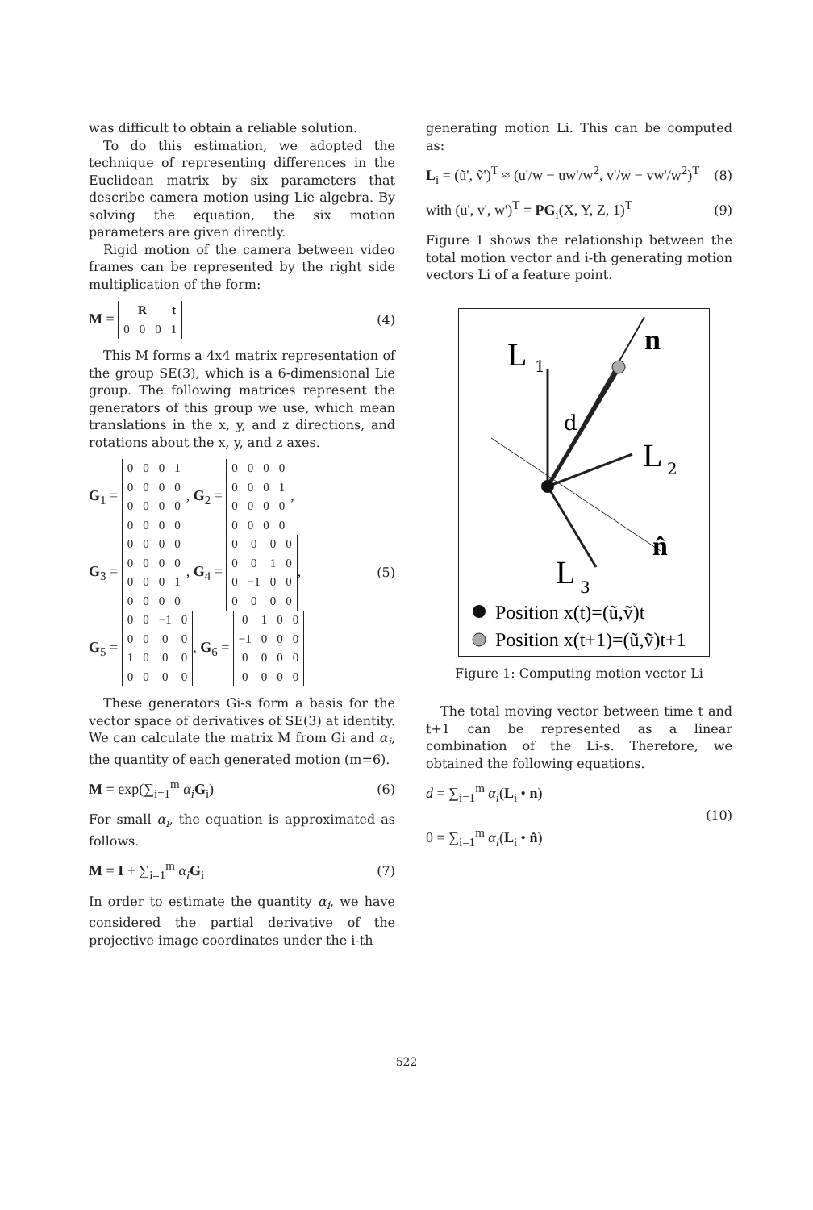was difficult to obtain a reliable solution.
To do this estimation, we adopted the technique of representing differences in the Euclidean matrix by six parameters that describe camera motion using Lie algebra. By solving the equation, the six motion parameters are given directly.
Rigid motion of the camera between video frames can be represented by the right side multiplication of the form:
M =
| R | | | t |
| 0 | 0 | 0 | 1 |
(4)
This M forms a 4x4 matrix representation of the group SE(3), which is a 6-dimensional Lie group. The following matrices represent the generators of this group we use, which mean translations in the x, y, and z directions, and rotations about the x, y, and z axes.
G<sub>1</sub> =
| 0 | 0 | 0 | 1 |
| 0 | 0 | 0 | 0 |
| 0 | 0 | 0 | 0 |
| 0 | 0 | 0 | 0 |
, G<sub>2</sub> =
| 0 | 0 | 0 | 0 |
| 0 | 0 | 0 | 1 |
| 0 | 0 | 0 | 0 |
| 0 | 0 | 0 | 0 |
,
G<sub>3</sub> =
| 0 | 0 | 0 | 0 |
| 0 | 0 | 0 | 0 |
| 0 | 0 | 0 | 1 |
| 0 | 0 | 0 | 0 |
, G<sub>4</sub> =
| 0 | 0 | 0 | 0 |
| 0 | 0 | 1 | 0 |
| 0 | −1 | 0 | 0 |
| 0 | 0 | 0 | 0 |
,
G<sub>5</sub> =
| 0 | 0 | −1 | 0 |
| 0 | 0 | 0 | 0 |
| 1 | 0 | 0 | 0 |
| 0 | 0 | 0 | 0 |
, G<sub>6</sub> =
| 0 | 1 | 0 | 0 |
| −1 | 0 | 0 | 0 |
| 0 | 0 | 0 | 0 |
| 0 | 0 | 0 | 0 |
(5)
These generators Gi-s form a basis for the vector space of derivatives of SE(3) at identity. We can calculate the matrix M from Gi and α<sub>i</sub>, the quantity of each generated motion (m=6).
M = exp(∑<sub>i=1</sub><sup>m</sup> α<sub>i</sub> G<sub>i</sub>) (6)
For small α<sub>i</sub>, the equation is approximated as follows.
M = I + ∑<sub>i=1</sub><sup>m</sup> α<sub>i</sub> G<sub>i</sub> (7)
In order to estimate the quantity α<sub>i</sub>, we have considered the partial derivative of the projective image coordinates under the i-th
generating motion Li. This can be computed as:
L<sub>i</sub> = (ũ', ṽ')<sup>T</sup> ≈ (u'/w − uw'/w<sup>2</sup>, v'/w − vw'/w<sup>2</sup>)<sup>T</sup> (8)
with (u', v', w')<sup>T</sup> = PG<sub>i</sub>(X, Y, Z, 1)<sup>T</sup> (9)
Figure 1 shows the relationship between the total motion vector and i-th generating motion vectors Li of a feature point.
L
1
n
L
2
n̂
L
3
d
Position x(t)=(ũ,ṽ)t
Position x(t+1)=(ũ,ṽ)t+1
Figure 1: Computing motion vector Li
The total moving vector between time t and t+1 can be represented as a linear combination of the Li-s. Therefore, we obtained the following equations.
d = ∑<sub>i=1</sub><sup>m</sup> α<sub>i</sub>(L<sub>i</sub> • n)
0 = ∑<sub>i=1</sub><sup>m</sup> α<sub>i</sub>(L<sub>i</sub> • n̂) (10)
522